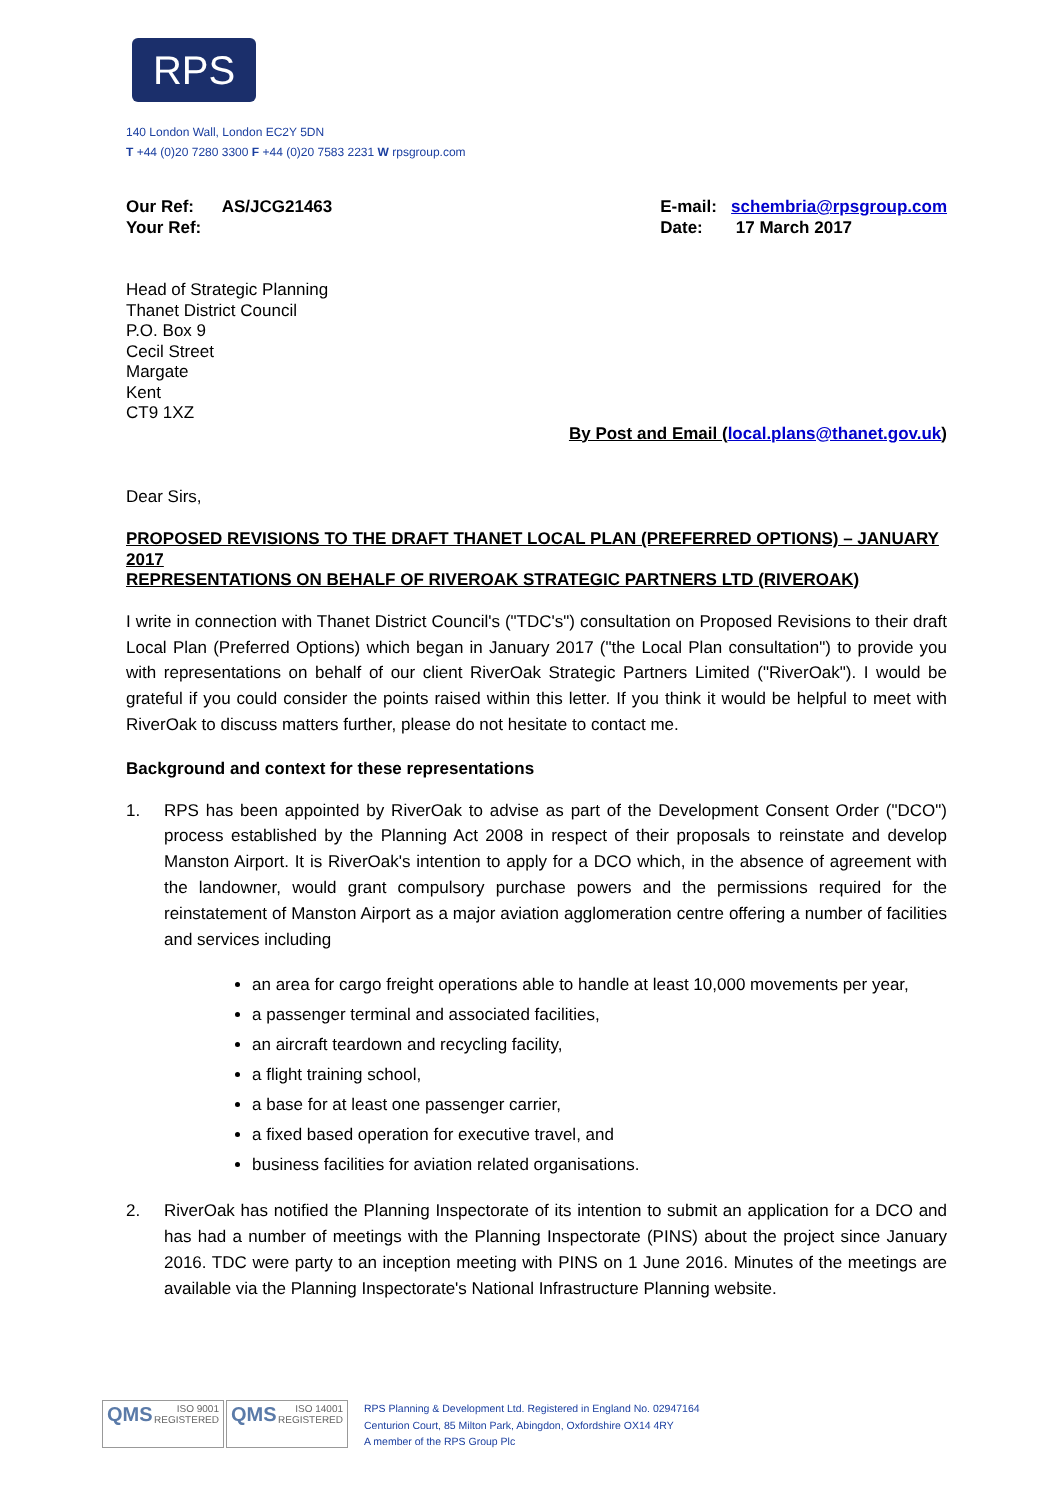RPS
140 London Wall, London EC2Y 5DN
T +44 (0)20 7280 3300 F +44 (0)20 7583 2231 W rpsgroup.com
Our Ref: AS/JCG21463
Your Ref:
E-mail: schembria@rpsgroup.com
Date: 17 March 2017
Head of Strategic Planning
Thanet District Council
P.O. Box 9
Cecil Street
Margate
Kent
CT9 1XZ
By Post and Email (local.plans@thanet.gov.uk)
Dear Sirs,
PROPOSED REVISIONS TO THE DRAFT THANET LOCAL PLAN (PREFERRED OPTIONS) – JANUARY 2017
REPRESENTATIONS ON BEHALF OF RIVEROAK STRATEGIC PARTNERS LTD (RIVEROAK)
I write in connection with Thanet District Council's ("TDC's") consultation on Proposed Revisions to their draft Local Plan (Preferred Options) which began in January 2017 ("the Local Plan consultation") to provide you with representations on behalf of our client RiverOak Strategic Partners Limited ("RiverOak"). I would be grateful if you could consider the points raised within this letter. If you think it would be helpful to meet with RiverOak to discuss matters further, please do not hesitate to contact me.
Background and context for these representations
1.
RPS has been appointed by RiverOak to advise as part of the Development Consent Order ("DCO") process established by the Planning Act 2008 in respect of their proposals to reinstate and develop Manston Airport. It is RiverOak's intention to apply for a DCO which, in the absence of agreement with the landowner, would grant compulsory purchase powers and the permissions required for the reinstatement of Manston Airport as a major aviation agglomeration centre offering a number of facilities and services including
an area for cargo freight operations able to handle at least 10,000 movements per year,
a passenger terminal and associated facilities,
an aircraft teardown and recycling facility,
a flight training school,
a base for at least one passenger carrier,
a fixed based operation for executive travel, and
business facilities for aviation related organisations.
2.
RiverOak has notified the Planning Inspectorate of its intention to submit an application for a DCO and has had a number of meetings with the Planning Inspectorate (PINS) about the project since January 2016. TDC were party to an inception meeting with PINS on 1 June 2016. Minutes of the meetings are available via the Planning Inspectorate's National Infrastructure Planning website.
QMS ISO 9001
REGISTERED QMS ISO 14001
REGISTERED
RPS Planning & Development Ltd. Registered in England No. 02947164
Centurion Court, 85 Milton Park, Abingdon, Oxfordshire OX14 4RY
A member of the RPS Group Plc